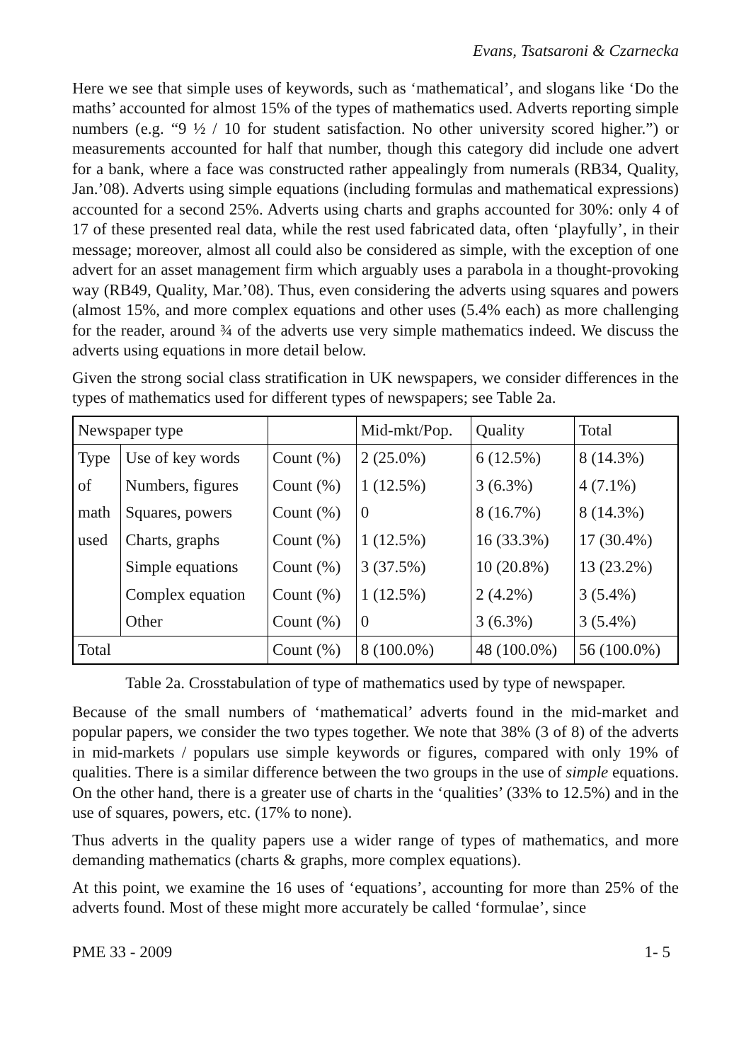Evans, Tsatsaroni & Czarnecka
Here we see that simple uses of keywords, such as ‘mathematical’, and slogans like ‘Do the maths’ accounted for almost 15% of the types of mathematics used. Adverts reporting simple numbers (e.g. “9 ½ / 10 for student satisfaction. No other university scored higher.”) or measurements accounted for half that number, though this category did include one advert for a bank, where a face was constructed rather appealingly from numerals (RB34, Quality, Jan.’08). Adverts using simple equations (including formulas and mathematical expressions) accounted for a second 25%. Adverts using charts and graphs accounted for 30%: only 4 of 17 of these presented real data, while the rest used fabricated data, often ‘playfully’, in their message; moreover, almost all could also be considered as simple, with the exception of one advert for an asset management firm which arguably uses a parabola in a thought-provoking way (RB49, Quality, Mar.’08). Thus, even considering the adverts using squares and powers (almost 15%, and more complex equations and other uses (5.4% each) as more challenging for the reader, around ¾ of the adverts use very simple mathematics indeed. We discuss the adverts using equations in more detail below.
Given the strong social class stratification in UK newspapers, we consider differences in the types of mathematics used for different types of newspapers; see Table 2a.
| Newspaper type | | | Mid-mkt/Pop. | Quality | Total |
| Type | Use of key words | Count (%) | 2 (25.0%) | 6 (12.5%) | 8 (14.3%) |
| of | Numbers, figures | Count (%) | 1 (12.5%) | 3 (6.3%) | 4 (7.1%) |
| math | Squares, powers | Count (%) | 0 | 8 (16.7%) | 8 (14.3%) |
| used | Charts, graphs | Count (%) | 1 (12.5%) | 16 (33.3%) | 17 (30.4%) |
| | Simple equations | Count (%) | 3 (37.5%) | 10 (20.8%) | 13 (23.2%) |
| | Complex equation | Count (%) | 1 (12.5%) | 2 (4.2%) | 3 (5.4%) |
| | Other | Count (%) | 0 | 3 (6.3%) | 3 (5.4%) |
| Total | | Count (%) | 8 (100.0%) | 48 (100.0%) | 56 (100.0%) |
Table 2a. Crosstabulation of type of mathematics used by type of newspaper.
Because of the small numbers of ‘mathematical’ adverts found in the mid-market and popular papers, we consider the two types together. We note that 38% (3 of 8) of the adverts in mid-markets / populars use simple keywords or figures, compared with only 19% of qualities. There is a similar difference between the two groups in the use of simple equations. On the other hand, there is a greater use of charts in the ‘qualities’ (33% to 12.5%) and in the use of squares, powers, etc. (17% to none).
Thus adverts in the quality papers use a wider range of types of mathematics, and more demanding mathematics (charts & graphs, more complex equations).
At this point, we examine the 16 uses of ‘equations’, accounting for more than 25% of the adverts found. Most of these might more accurately be called ‘formulae’, since
PME 33 - 2009 1- 5